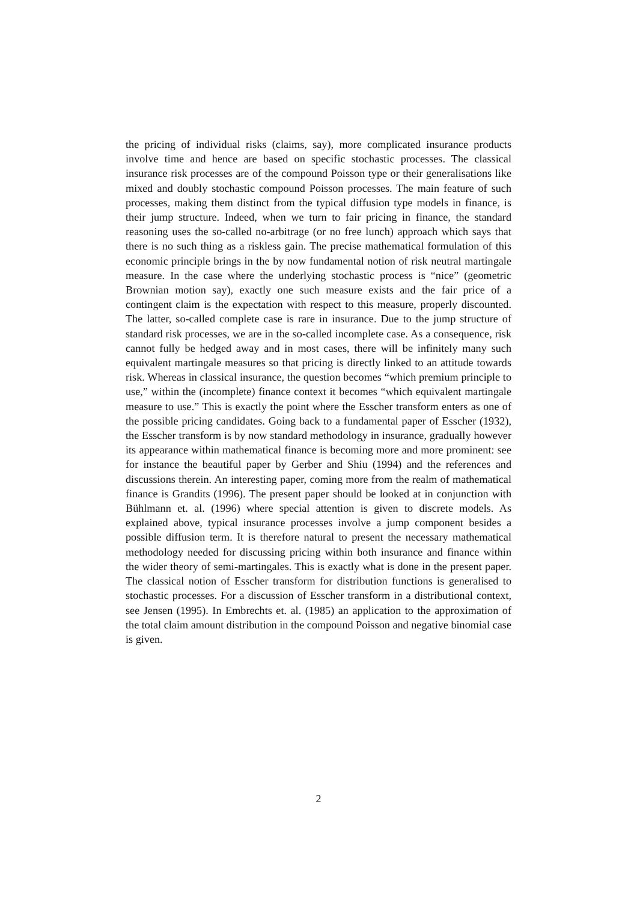the pricing of individual risks (claims, say), more complicated insurance products involve time and hence are based on specific stochastic processes. The classical insurance risk processes are of the compound Poisson type or their generalisations like mixed and doubly stochastic compound Poisson processes. The main feature of such processes, making them distinct from the typical diffusion type models in finance, is their jump structure. Indeed, when we turn to fair pricing in finance, the standard reasoning uses the so-called no-arbitrage (or no free lunch) approach which says that there is no such thing as a riskless gain. The precise mathematical formulation of this economic principle brings in the by now fundamental notion of risk neutral martingale measure. In the case where the underlying stochastic process is “nice” (geometric Brownian motion say), exactly one such measure exists and the fair price of a contingent claim is the expectation with respect to this measure, properly discounted. The latter, so-called complete case is rare in insurance. Due to the jump structure of standard risk processes, we are in the so-called incomplete case. As a consequence, risk cannot fully be hedged away and in most cases, there will be infinitely many such equivalent martingale measures so that pricing is directly linked to an attitude towards risk. Whereas in classical insurance, the question becomes “which premium principle to use,” within the (incomplete) finance context it becomes “which equivalent martingale measure to use.” This is exactly the point where the Esscher transform enters as one of the possible pricing candidates. Going back to a fundamental paper of Esscher (1932), the Esscher transform is by now standard methodology in insurance, gradually however its appearance within mathematical finance is becoming more and more prominent: see for instance the beautiful paper by Gerber and Shiu (1994) and the references and discussions therein. An interesting paper, coming more from the realm of mathematical finance is Grandits (1996). The present paper should be looked at in conjunction with Bühlmann et. al. (1996) where special attention is given to discrete models. As explained above, typical insurance processes involve a jump component besides a possible diffusion term. It is therefore natural to present the necessary mathematical methodology needed for discussing pricing within both insurance and finance within the wider theory of semi-martingales. This is exactly what is done in the present paper. The classical notion of Esscher transform for distribution functions is generalised to stochastic processes. For a discussion of Esscher transform in a distributional context, see Jensen (1995). In Embrechts et. al. (1985) an application to the approximation of the total claim amount distribution in the compound Poisson and negative binomial case is given.
2